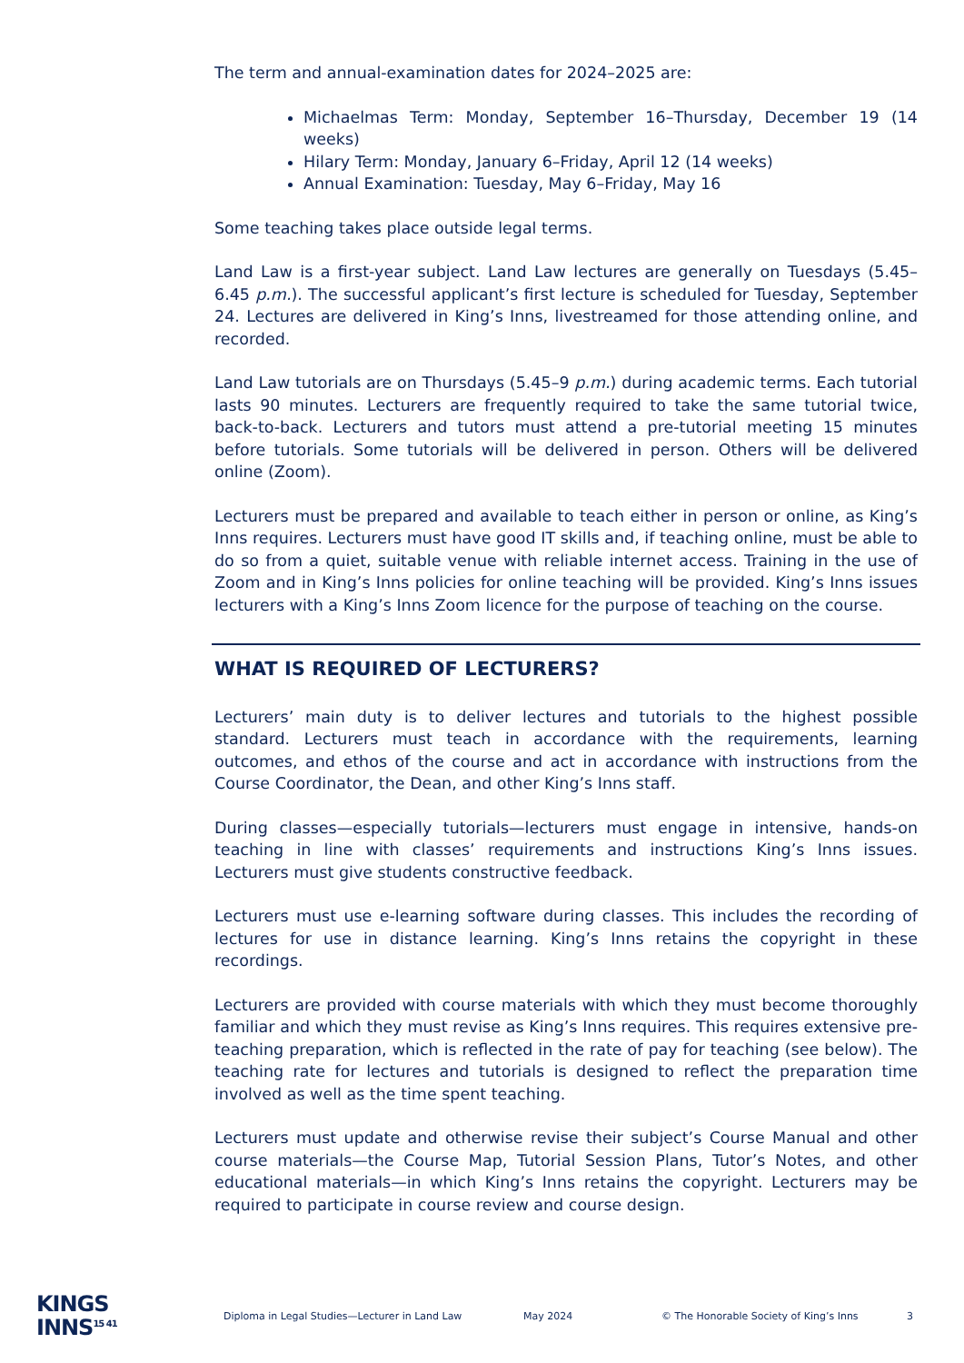The term and annual-examination dates for 2024–2025 are:
Michaelmas Term: Monday, September 16–Thursday, December 19 (14 weeks)
Hilary Term: Monday, January 6–Friday, April 12 (14 weeks)
Annual Examination: Tuesday, May 6–Friday, May 16
Some teaching takes place outside legal terms.
Land Law is a first-year subject. Land Law lectures are generally on Tuesdays (5.45–6.45 p.m.). The successful applicant’s first lecture is scheduled for Tuesday, September 24. Lectures are delivered in King’s Inns, livestreamed for those attending online, and recorded.
Land Law tutorials are on Thursdays (5.45–9 p.m.) during academic terms. Each tutorial lasts 90 minutes. Lecturers are frequently required to take the same tutorial twice, back-to-back. Lecturers and tutors must attend a pre-tutorial meeting 15 minutes before tutorials. Some tutorials will be delivered in person. Others will be delivered online (Zoom).
Lecturers must be prepared and available to teach either in person or online, as King’s Inns requires. Lecturers must have good IT skills and, if teaching online, must be able to do so from a quiet, suitable venue with reliable internet access. Training in the use of Zoom and in King’s Inns policies for online teaching will be provided. King’s Inns issues lecturers with a King’s Inns Zoom licence for the purpose of teaching on the course.
WHAT IS REQUIRED OF LECTURERS?
Lecturers’ main duty is to deliver lectures and tutorials to the highest possible standard. Lecturers must teach in accordance with the requirements, learning outcomes, and ethos of the course and act in accordance with instructions from the Course Coordinator, the Dean, and other King’s Inns staff.
During classes—especially tutorials—lecturers must engage in intensive, hands-on teaching in line with classes’ requirements and instructions King’s Inns issues. Lecturers must give students constructive feedback.
Lecturers must use e-learning software during classes. This includes the recording of lectures for use in distance learning. King’s Inns retains the copyright in these recordings.
Lecturers are provided with course materials with which they must become thoroughly familiar and which they must revise as King’s Inns requires. This requires extensive pre-teaching preparation, which is reflected in the rate of pay for teaching (see below). The teaching rate for lectures and tutorials is designed to reflect the preparation time involved as well as the time spent teaching.
Lecturers must update and otherwise revise their subject’s Course Manual and other course materials—the Course Map, Tutorial Session Plans, Tutor’s Notes, and other educational materials—in which King’s Inns retains the copyright. Lecturers may be required to participate in course review and course design.
KINGS
INNS<sup>15 41</sup>
Diploma in Legal Studies—Lecturer in Land Law May 2024 © The Honorable Society of King’s Inns 3